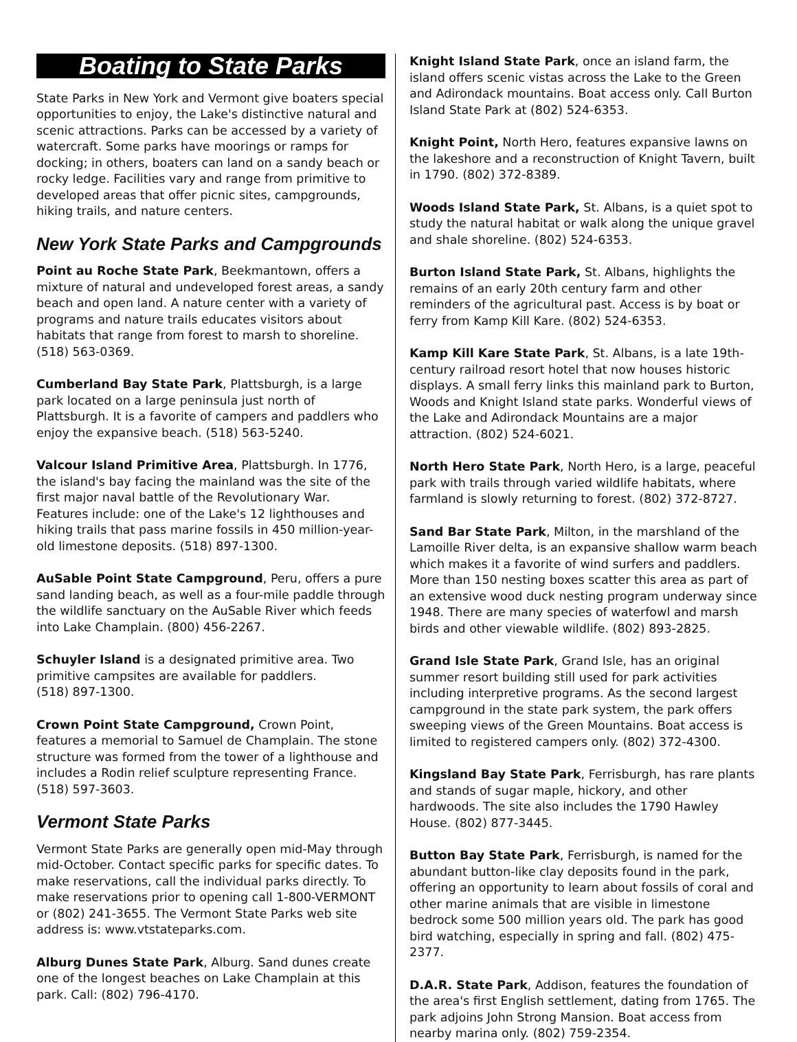Boating to State Parks
State Parks in New York and Vermont give boaters special opportunities to enjoy, the Lake's distinctive natural and scenic attractions. Parks can be accessed by a variety of watercraft. Some parks have moorings or ramps for docking; in others, boaters can land on a sandy beach or rocky ledge. Facilities vary and range from primitive to developed areas that offer picnic sites, campgrounds, hiking trails, and nature centers.
New York State Parks and Campgrounds
Point au Roche State Park, Beekmantown, offers a mixture of natural and undeveloped forest areas, a sandy beach and open land. A nature center with a variety of programs and nature trails educates visitors about habitats that range from forest to marsh to shoreline. (518) 563-0369.
Cumberland Bay State Park, Plattsburgh, is a large park located on a large peninsula just north of Plattsburgh. It is a favorite of campers and paddlers who enjoy the expansive beach. (518) 563-5240.
Valcour Island Primitive Area, Plattsburgh. In 1776, the island's bay facing the mainland was the site of the first major naval battle of the Revolutionary War. Features include: one of the Lake's 12 lighthouses and hiking trails that pass marine fossils in 450 million-year-old limestone deposits. (518) 897-1300.
AuSable Point State Campground, Peru, offers a pure sand landing beach, as well as a four-mile paddle through the wildlife sanctuary on the AuSable River which feeds into Lake Champlain. (800) 456-2267.
Schuyler Island is a designated primitive area. Two primitive campsites are available for paddlers.
(518) 897-1300.
Crown Point State Campground, Crown Point, features a memorial to Samuel de Champlain. The stone structure was formed from the tower of a lighthouse and includes a Rodin relief sculpture representing France.
(518) 597-3603.
Vermont State Parks
Vermont State Parks are generally open mid-May through mid-October. Contact specific parks for specific dates. To make reservations, call the individual parks directly. To make reservations prior to opening call 1-800-VERMONT or (802) 241-3655. The Vermont State Parks web site address is: www.vtstateparks.com.
Alburg Dunes State Park, Alburg. Sand dunes create one of the longest beaches on Lake Champlain at this park. Call: (802) 796-4170.
Knight Island State Park, once an island farm, the island offers scenic vistas across the Lake to the Green and Adirondack mountains. Boat access only. Call Burton Island State Park at (802) 524-6353.
Knight Point, North Hero, features expansive lawns on the lakeshore and a reconstruction of Knight Tavern, built in 1790. (802) 372-8389.
Woods Island State Park, St. Albans, is a quiet spot to study the natural habitat or walk along the unique gravel and shale shoreline. (802) 524-6353.
Burton Island State Park, St. Albans, highlights the remains of an early 20th century farm and other reminders of the agricultural past. Access is by boat or ferry from Kamp Kill Kare. (802) 524-6353.
Kamp Kill Kare State Park, St. Albans, is a late 19th-century railroad resort hotel that now houses historic displays. A small ferry links this mainland park to Burton, Woods and Knight Island state parks. Wonderful views of the Lake and Adirondack Mountains are a major attraction. (802) 524-6021.
North Hero State Park, North Hero, is a large, peaceful park with trails through varied wildlife habitats, where farmland is slowly returning to forest. (802) 372-8727.
Sand Bar State Park, Milton, in the marshland of the Lamoille River delta, is an expansive shallow warm beach which makes it a favorite of wind surfers and paddlers. More than 150 nesting boxes scatter this area as part of an extensive wood duck nesting program underway since 1948. There are many species of waterfowl and marsh birds and other viewable wildlife. (802) 893-2825.
Grand Isle State Park, Grand Isle, has an original summer resort building still used for park activities including interpretive programs. As the second largest campground in the state park system, the park offers sweeping views of the Green Mountains. Boat access is limited to registered campers only. (802) 372-4300.
Kingsland Bay State Park, Ferrisburgh, has rare plants and stands of sugar maple, hickory, and other hardwoods. The site also includes the 1790 Hawley House. (802) 877-3445.
Button Bay State Park, Ferrisburgh, is named for the abundant button-like clay deposits found in the park, offering an opportunity to learn about fossils of coral and other marine animals that are visible in limestone bedrock some 500 million years old. The park has good bird watching, especially in spring and fall. (802) 475-2377.
D.A.R. State Park, Addison, features the foundation of the area's first English settlement, dating from 1765. The park adjoins John Strong Mansion. Boat access from nearby marina only. (802) 759-2354.